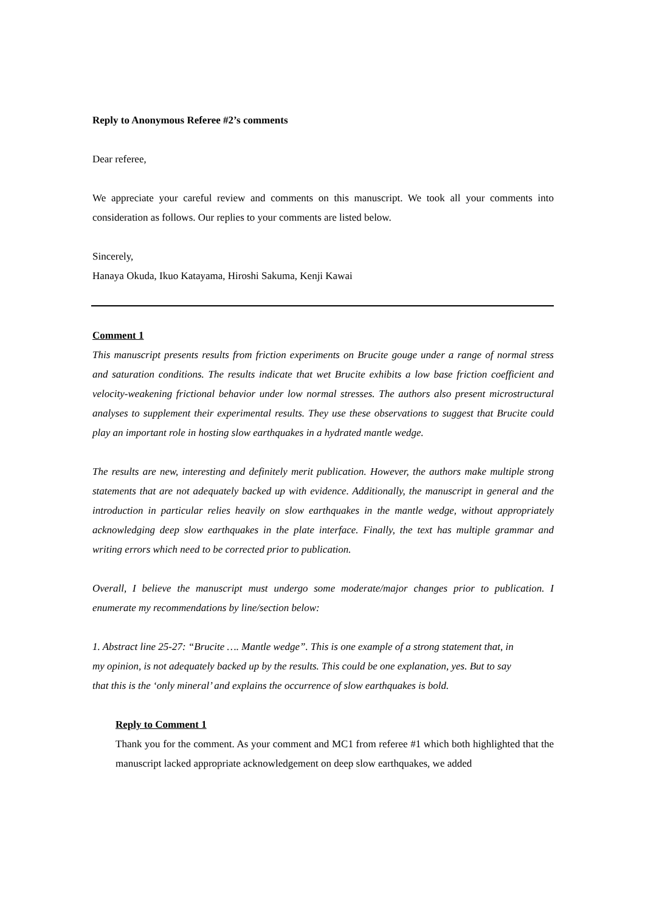Reply to Anonymous Referee #2’s comments
Dear referee,
We appreciate your careful review and comments on this manuscript. We took all your comments into consideration as follows. Our replies to your comments are listed below.
Sincerely,
Hanaya Okuda, Ikuo Katayama, Hiroshi Sakuma, Kenji Kawai
Comment 1
This manuscript presents results from friction experiments on Brucite gouge under a range of normal stress and saturation conditions. The results indicate that wet Brucite exhibits a low base friction coefficient and velocity-weakening frictional behavior under low normal stresses. The authors also present microstructural analyses to supplement their experimental results. They use these observations to suggest that Brucite could play an important role in hosting slow earthquakes in a hydrated mantle wedge.
The results are new, interesting and definitely merit publication. However, the authors make multiple strong statements that are not adequately backed up with evidence. Additionally, the manuscript in general and the introduction in particular relies heavily on slow earthquakes in the mantle wedge, without appropriately acknowledging deep slow earthquakes in the plate interface. Finally, the text has multiple grammar and writing errors which need to be corrected prior to publication.
Overall, I believe the manuscript must undergo some moderate/major changes prior to publication. I enumerate my recommendations by line/section below:
1. Abstract line 25-27: “Brucite …. Mantle wedge”. This is one example of a strong statement that, in my opinion, is not adequately backed up by the results. This could be one explanation, yes. But to say that this is the ‘only mineral’ and explains the occurrence of slow earthquakes is bold.
Reply to Comment 1
Thank you for the comment. As your comment and MC1 from referee #1 which both highlighted that the manuscript lacked appropriate acknowledgement on deep slow earthquakes, we added